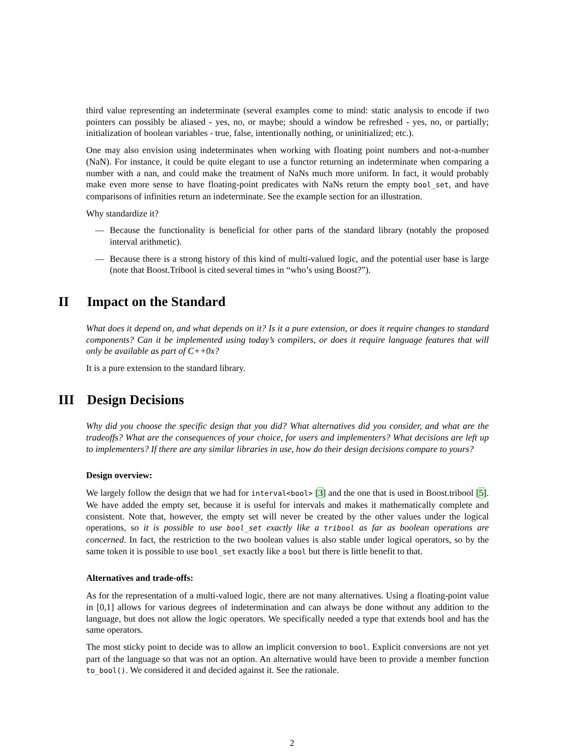third value representing an indeterminate (several examples come to mind: static analysis to encode if two pointers can possibly be aliased - yes, no, or maybe; should a window be refreshed - yes, no, or partially; initialization of boolean variables - true, false, intentionally nothing, or uninitialized; etc.).
One may also envision using indeterminates when working with floating point numbers and not-a-number (NaN). For instance, it could be quite elegant to use a functor returning an indeterminate when comparing a number with a nan, and could make the treatment of NaNs much more uniform. In fact, it would probably make even more sense to have floating-point predicates with NaNs return the empty bool_set, and have comparisons of infinities return an indeterminate. See the example section for an illustration.
Why standardize it?
— Because the functionality is beneficial for other parts of the standard library (notably the proposed interval arithmetic).
— Because there is a strong history of this kind of multi-valued logic, and the potential user base is large (note that Boost.Tribool is cited several times in “who’s using Boost?”).
II Impact on the Standard
What does it depend on, and what depends on it? Is it a pure extension, or does it require changes to standard components? Can it be implemented using today’s compilers, or does it require language features that will only be available as part of C++0x?
It is a pure extension to the standard library.
III Design Decisions
Why did you choose the specific design that you did? What alternatives did you consider, and what are the tradeoffs? What are the consequences of your choice, for users and implementers? What decisions are left up to implementers? If there are any similar libraries in use, how do their design decisions compare to yours?
Design overview:
We largely follow the design that we had for interval<bool> [3] and the one that is used in Boost.tribool [5]. We have added the empty set, because it is useful for intervals and makes it mathematically complete and consistent. Note that, however, the empty set will never be created by the other values under the logical operations, so it is possible to use bool_set exactly like a tribool as far as boolean operations are concerned. In fact, the restriction to the two boolean values is also stable under logical operators, so by the same token it is possible to use bool_set exactly like a bool but there is little benefit to that.
Alternatives and trade-offs:
As for the representation of a multi-valued logic, there are not many alternatives. Using a floating-point value in [0,1] allows for various degrees of indetermination and can always be done without any addition to the language, but does not allow the logic operators. We specifically needed a type that extends bool and has the same operators.
The most sticky point to decide was to allow an implicit conversion to bool. Explicit conversions are not yet part of the language so that was not an option. An alternative would have been to provide a member function to_bool(). We considered it and decided against it. See the rationale.
2